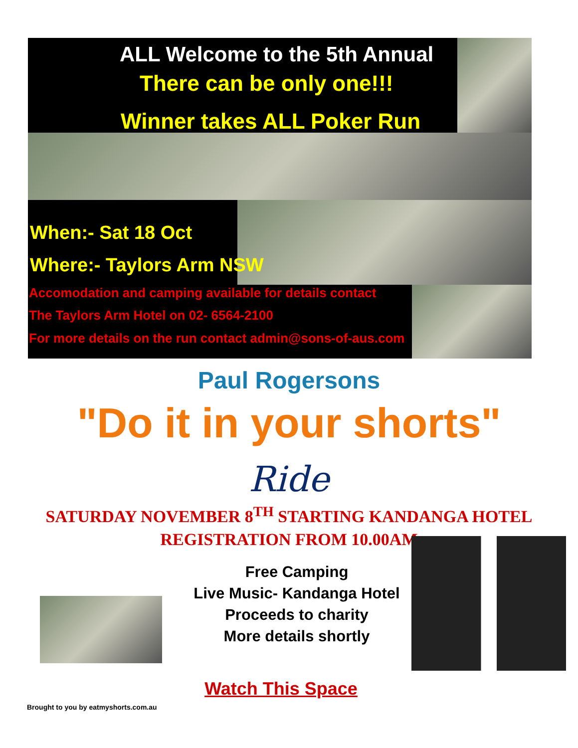ALL Welcome to the 5th Annual
There can be only one!!!
Winner takes ALL Poker Run
When:- Sat 18 Oct
Where:- Taylors Arm NSW
Accomodation and camping available for details contact
The Taylors Arm Hotel on 02- 6564-2100
For more details on the run contact admin@sons-of-aus.com
Paul Rogersons
"Do it in your shorts"
Ride
SATURDAY NOVEMBER 8<sup>TH</sup> STARTING KANDANGA HOTEL
REGISTRATION FROM 10.00AM
Free Camping
Live Music- Kandanga Hotel
Proceeds to charity
More details shortly
Watch This Space
Brought to you by eatmyshorts.com.au